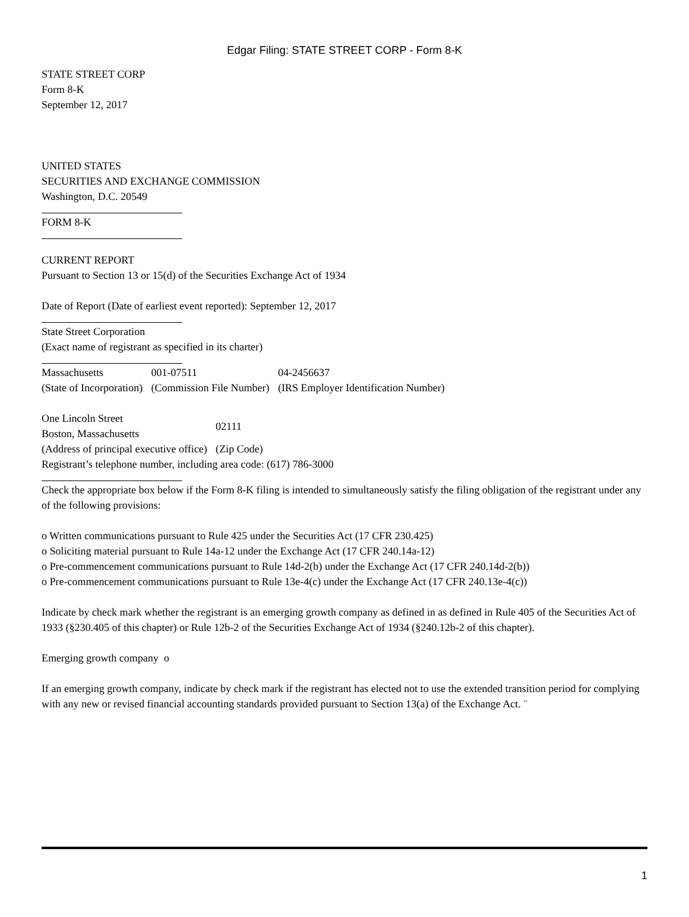Edgar Filing: STATE STREET CORP - Form 8-K
STATE STREET CORP
Form 8-K
September 12, 2017
UNITED STATES
SECURITIES AND EXCHANGE COMMISSION
Washington, D.C. 20549
FORM 8-K
CURRENT REPORT
Pursuant to Section 13 or 15(d) of the Securities Exchange Act of 1934
Date of Report (Date of earliest event reported): September 12, 2017
State Street Corporation
(Exact name of registrant as specified in its charter)
| Massachusetts | 001-07511 | 04-2456637 |
| (State of Incorporation) | (Commission File Number) | (IRS Employer Identification Number) |
| One Lincoln Street Boston, Massachusetts | 02111 |
| (Address of principal executive office) | (Zip Code) |
Registrant’s telephone number, including area code: (617) 786-3000
Check the appropriate box below if the Form 8-K filing is intended to simultaneously satisfy the filing obligation of the registrant under any of the following provisions:
o Written communications pursuant to Rule 425 under the Securities Act (17 CFR 230.425)
o Soliciting material pursuant to Rule 14a-12 under the Exchange Act (17 CFR 240.14a-12)
o Pre-commencement communications pursuant to Rule 14d-2(b) under the Exchange Act (17 CFR 240.14d-2(b))
o Pre-commencement communications pursuant to Rule 13e-4(c) under the Exchange Act (17 CFR 240.13e-4(c))
Indicate by check mark whether the registrant is an emerging growth company as defined in as defined in Rule 405 of the Securities Act of 1933 (§230.405 of this chapter) or Rule 12b-2 of the Securities Exchange Act of 1934 (§240.12b-2 of this chapter).
Emerging growth company o
If an emerging growth company, indicate by check mark if the registrant has elected not to use the extended transition period for complying with any new or revised financial accounting standards provided pursuant to Section 13(a) of the Exchange Act. ¨
1